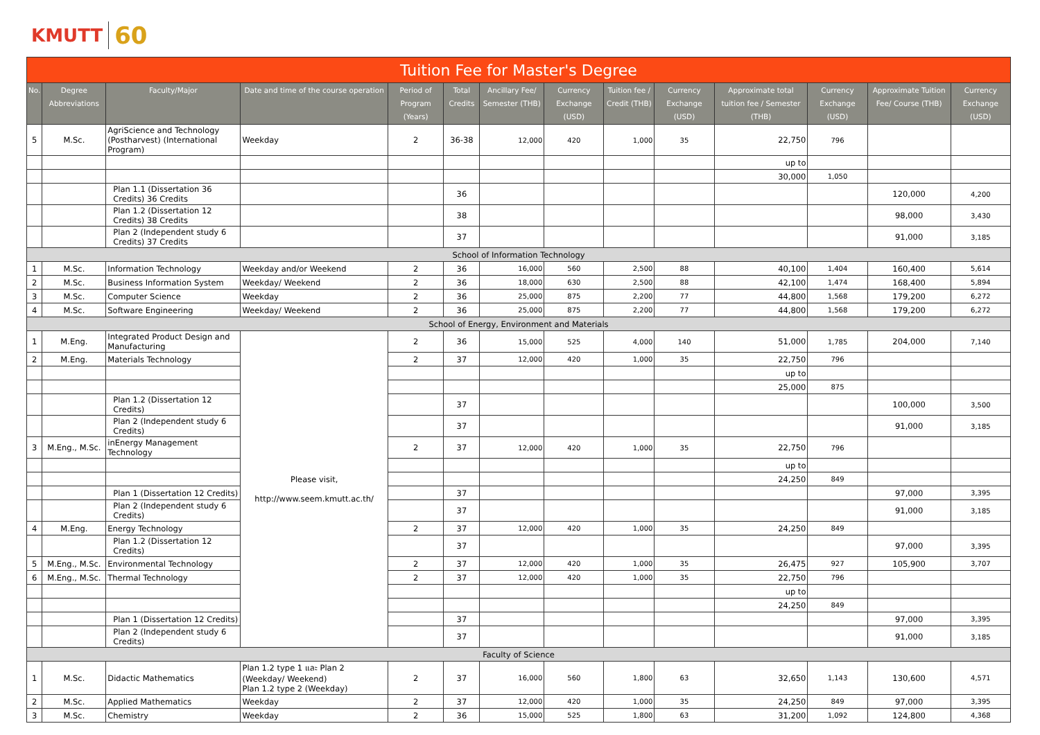KMUTT 60
| Tuition Fee for Master's Degree | | | | | | | | | | | | | |
| --- | --- | --- | --- | --- | --- | --- | --- | --- | --- | --- | --- | --- | --- |
| No. | Degree Abbreviations | Faculty/Major | Date and time of the course operation | Period of Program (Years) | Total Credits | Ancillary Fee/ Semester (THB) | Currency Exchange (USD) | Tuition fee / Credit (THB) | Currency Exchange (USD) | Approximate total tuition fee / Semester (THB) | Currency Exchange (USD) | Approximate Tuition Fee/ Course (THB) | Currency Exchange (USD) |
| 5 | M.Sc. | AgriScience and Technology (Postharvest) (International Program) | Weekday | 2 | 36-38 | 12,000 | 420 | 1,000 | 35 | 22,750 | 796 | | |
| | | | | | | | | | | up to | | | |
| | | | | | | | | | | 30,000 | 1,050 | | |
| | | Plan 1.1 (Dissertation 36 Credits) 36 Credits | | | 36 | | | | | | | 120,000 | 4,200 |
| | | Plan 1.2 (Dissertation 12 Credits) 38 Credits | | | 38 | | | | | | | 98,000 | 3,430 |
| | | Plan 2 (Independent study 6 Credits) 37 Credits | | | 37 | | | | | | | 91,000 | 3,185 |
| School of Information Technology | | | | | | | | | | | | | |
| 1 | M.Sc. | Information Technology | Weekday and/or Weekend | 2 | 36 | 16,000 | 560 | 2,500 | 88 | 40,100 | 1,404 | 160,400 | 5,614 |
| 2 | M.Sc. | Business Information System | Weekday/ Weekend | 2 | 36 | 18,000 | 630 | 2,500 | 88 | 42,100 | 1,474 | 168,400 | 5,894 |
| 3 | M.Sc. | Computer Science | Weekday | 2 | 36 | 25,000 | 875 | 2,200 | 77 | 44,800 | 1,568 | 179,200 | 6,272 |
| 4 | M.Sc. | Software Engineering | Weekday/ Weekend | 2 | 36 | 25,000 | 875 | 2,200 | 77 | 44,800 | 1,568 | 179,200 | 6,272 |
| School of Energy, Environment and Materials | | | | | | | | | | | | | |
| 1 | M.Eng. | Integrated Product Design and Manufacturing | Please visit, http://www.seem.kmutt.ac.th/ | 2 | 36 | 15,000 | 525 | 4,000 | 140 | 51,000 | 1,785 | 204,000 | 7,140 |
| 2 | M.Eng. | Materials Technology | | 2 | 37 | 12,000 | 420 | 1,000 | 35 | 22,750 | 796 | | |
| | | | | | | | | | | up to | | | |
| | | | | | | | | | | 25,000 | 875 | | |
| | | Plan 1.2 (Dissertation 12 Credits) | | | 37 | | | | | | | 100,000 | 3,500 |
| | | Plan 2 (Independent study 6 Credits) | | | 37 | | | | | | | 91,000 | 3,185 |
| 3 | M.Eng., M.Sc. | inEnergy Management Technology | | 2 | 37 | 12,000 | 420 | 1,000 | 35 | 22,750 | 796 | | |
| | | | | | | | | | | up to | | | |
| | | | | | | | | | | 24,250 | 849 | | |
| | | Plan 1 (Dissertation 12 Credits) | | | 37 | | | | | | | 97,000 | 3,395 |
| | | Plan 2 (Independent study 6 Credits) | | | 37 | | | | | | | 91,000 | 3,185 |
| 4 | M.Eng. | Energy Technology | | 2 | 37 | 12,000 | 420 | 1,000 | 35 | 24,250 | 849 | | |
| | | Plan 1.2 (Dissertation 12 Credits) | | | 37 | | | | | | | 97,000 | 3,395 |
| 5 | M.Eng., M.Sc. | Environmental Technology | | 2 | 37 | 12,000 | 420 | 1,000 | 35 | 26,475 | 927 | 105,900 | 3,707 |
| 6 | M.Eng., M.Sc. | Thermal Technology | | 2 | 37 | 12,000 | 420 | 1,000 | 35 | 22,750 | 796 | | |
| | | | | | | | | | | up to | | | |
| | | | | | | | | | | 24,250 | 849 | | |
| | | Plan 1 (Dissertation 12 Credits) | | | 37 | | | | | | | 97,000 | 3,395 |
| | | Plan 2 (Independent study 6 Credits) | | | 37 | | | | | | | 91,000 | 3,185 |
| Faculty of Science | | | | | | | | | | | | | |
| 1 | M.Sc. | Didactic Mathematics | Plan 1.2 type 1 และ Plan 2 (Weekday/ Weekend) Plan 1.2 type 2 (Weekday) | 2 | 37 | 16,000 | 560 | 1,800 | 63 | 32,650 | 1,143 | 130,600 | 4,571 |
| 2 | M.Sc. | Applied Mathematics | Weekday | 2 | 37 | 12,000 | 420 | 1,000 | 35 | 24,250 | 849 | 97,000 | 3,395 |
| 3 | M.Sc. | Chemistry | Weekday | 2 | 36 | 15,000 | 525 | 1,800 | 63 | 31,200 | 1,092 | 124,800 | 4,368 |